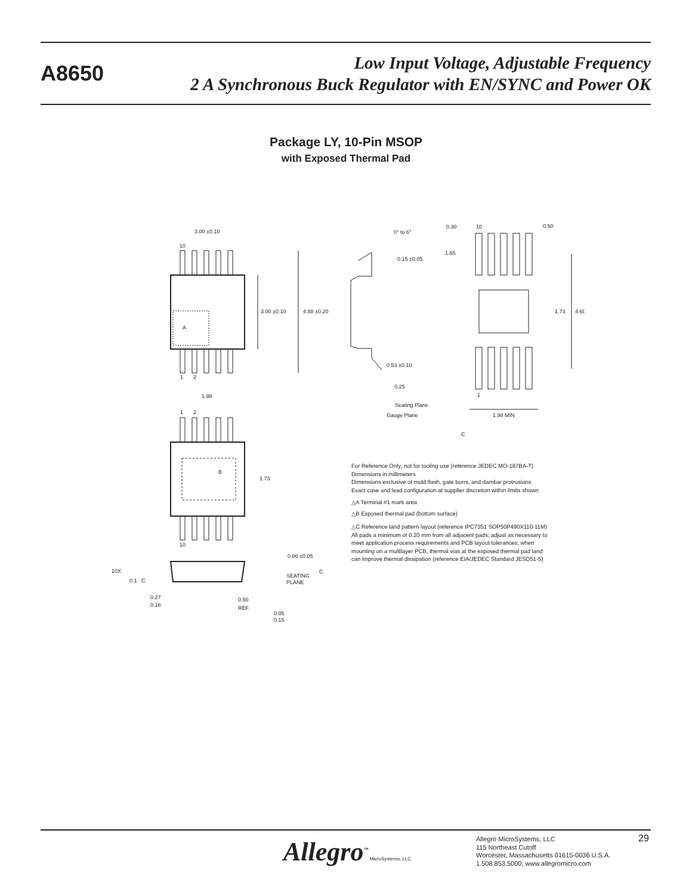A8650
Low Input Voltage, Adjustable Frequency
2 A Synchronous Buck Regulator with EN/SYNC and Power OK
Package LY, 10-Pin MSOP
with Exposed Thermal Pad
3.00 ±0.10
10
3.00 ±0.10
4.88 ±0.20
1
2
A
1.98
1
2
B
1.73
10
0° to 6°
0.15 ±0.05
0.53 ±0.10
0.25
Seating Plane
Gauge Plane
0.30
10
0.50
1.65
1.73
4.60
1
1.98 MIN
C
0.86 ±0.05
10X
0.1
C
C
SEATING
PLANE
0.27
0.18
0.50
REF
0.05
0.15
For Reference Only; not for tooling use (reference JEDEC MO-187BA-T)
Dimensions in millimeters
Dimensions exclusive of mold flash, gate burrs, and dambar protrusions
Exact case and lead configuration at supplier discretion within limits shown
△A Terminal #1 mark area
△B Exposed thermal pad (bottom surface)
△C Reference land pattern layout (reference IPC7351 SOP50P490X110-11M)
All pads a minimum of 0.20 mm from all adjacent pads; adjust as necessary to meet application process requirements and PCB layout tolerances; when mounting on a multilayer PCB, thermal vias at the exposed thermal pad land can improve thermal dissipation (reference EIA/JEDEC Standard JESD51-5)
Allegro<sup>™</sup> MicroSystems, LLC
Allegro MicroSystems, LLC
115 Northeast Cutoff
Worcester, Massachusetts 01615-0036 U.S.A.
1.508.853.5000; www.allegromicro.com
29